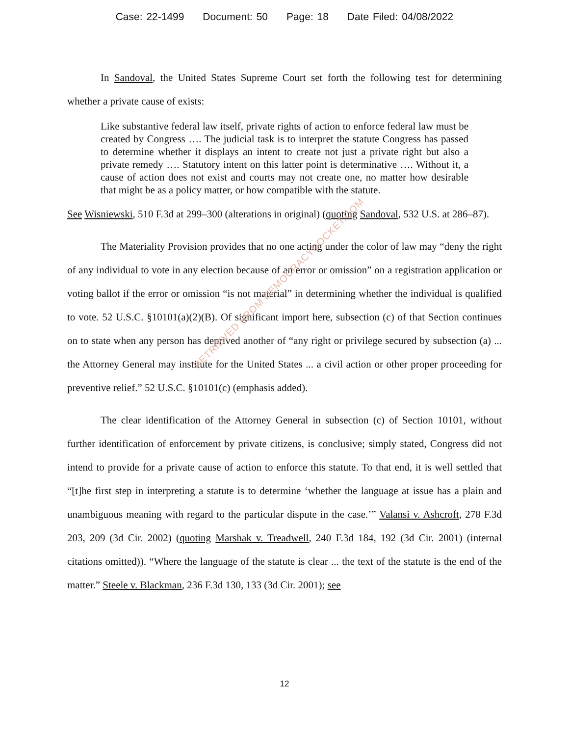Case: 22-1499 Document: 50 Page: 18 Date Filed: 04/08/2022
In Sandoval, the United States Supreme Court set forth the following test for determining whether a private cause of exists:
Like substantive federal law itself, private rights of action to enforce federal law must be created by Congress …. The judicial task is to interpret the statute Congress has passed to determine whether it displays an intent to create not just a private right but also a private remedy …. Statutory intent on this latter point is determinative …. Without it, a cause of action does not exist and courts may not create one, no matter how desirable that might be as a policy matter, or how compatible with the statute.
See Wisniewski, 510 F.3d at 299–300 (alterations in original) (quoting Sandoval, 532 U.S. at 286–87).
The Materiality Provision provides that no one acting under the color of law may “deny the right of any individual to vote in any election because of an error or omission” on a registration application or voting ballot if the error or omission “is not material” in determining whether the individual is qualified to vote. 52 U.S.C. §10101(a)(2)(B). Of significant import here, subsection (c) of that Section continues on to state when any person has deprived another of “any right or privilege secured by subsection (a) ... the Attorney General may institute for the United States ... a civil action or other proper proceeding for preventive relief.” 52 U.S.C. §10101(c) (emphasis added).
The clear identification of the Attorney General in subsection (c) of Section 10101, without further identification of enforcement by private citizens, is conclusive; simply stated, Congress did not intend to provide for a private cause of action to enforce this statute. To that end, it is well settled that “[t]he first step in interpreting a statute is to determine ‘whether the language at issue has a plain and unambiguous meaning with regard to the particular dispute in the case.’” Valansi v. Ashcroft, 278 F.3d 203, 209 (3d Cir. 2002) (quoting Marshak v. Treadwell, 240 F.3d 184, 192 (3d Cir. 2001) (internal citations omitted)). “Where the language of the statute is clear ... the text of the statute is the end of the matter.” Steele v. Blackman, 236 F.3d 130, 133 (3d Cir. 2001); see
RETRIEVED FROM DEMOCRACYDOCKET.COM
12